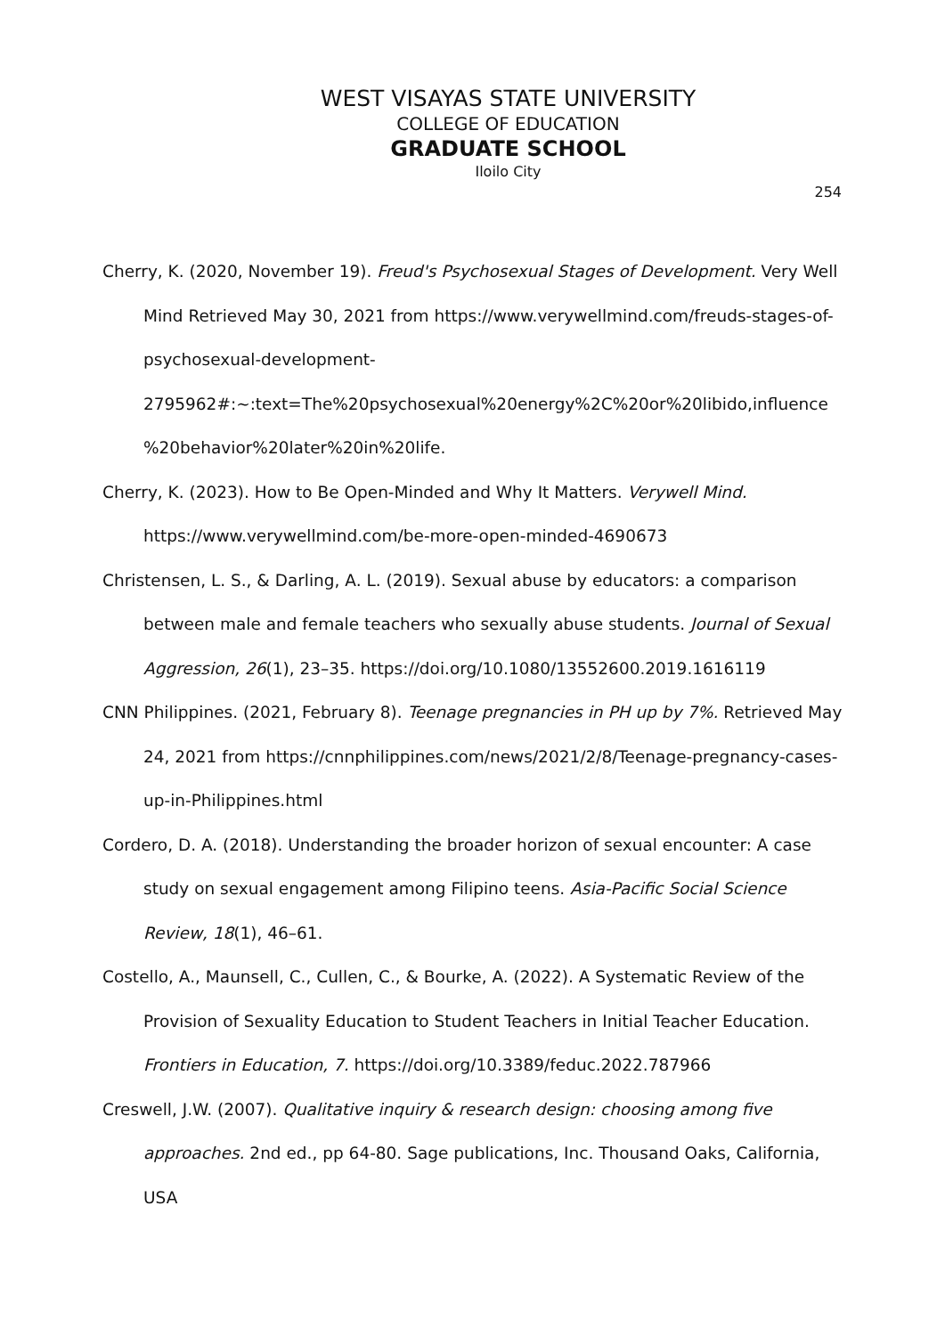WEST VISAYAS STATE UNIVERSITY
COLLEGE OF EDUCATION
GRADUATE SCHOOL
Iloilo City
254
Cherry, K. (2020, November 19). Freud's Psychosexual Stages of Development. Very Well Mind Retrieved May 30, 2021 from https://www.verywellmind.com/freuds-stages-of-psychosexual-development-
2795962#:~:text=The%20psychosexual%20energy%2C%20or%20libido,influence %20behavior%20later%20in%20life.
Cherry, K. (2023). How to Be Open-Minded and Why It Matters. Verywell Mind. https://www.verywellmind.com/be-more-open-minded-4690673
Christensen, L. S., & Darling, A. L. (2019). Sexual abuse by educators: a comparison between male and female teachers who sexually abuse students. Journal of Sexual Aggression, 26(1), 23–35. https://doi.org/10.1080/13552600.2019.1616119
CNN Philippines. (2021, February 8). Teenage pregnancies in PH up by 7%. Retrieved May 24, 2021 from https://cnnphilippines.com/news/2021/2/8/Teenage-pregnancy-cases-up-in-Philippines.html
Cordero, D. A. (2018). Understanding the broader horizon of sexual encounter: A case study on sexual engagement among Filipino teens. Asia-Pacific Social Science Review, 18(1), 46–61.
Costello, A., Maunsell, C., Cullen, C., & Bourke, A. (2022). A Systematic Review of the Provision of Sexuality Education to Student Teachers in Initial Teacher Education. Frontiers in Education, 7. https://doi.org/10.3389/feduc.2022.787966
Creswell, J.W. (2007). Qualitative inquiry & research design: choosing among five approaches. 2nd ed., pp 64-80. Sage publications, Inc. Thousand Oaks, California, USA